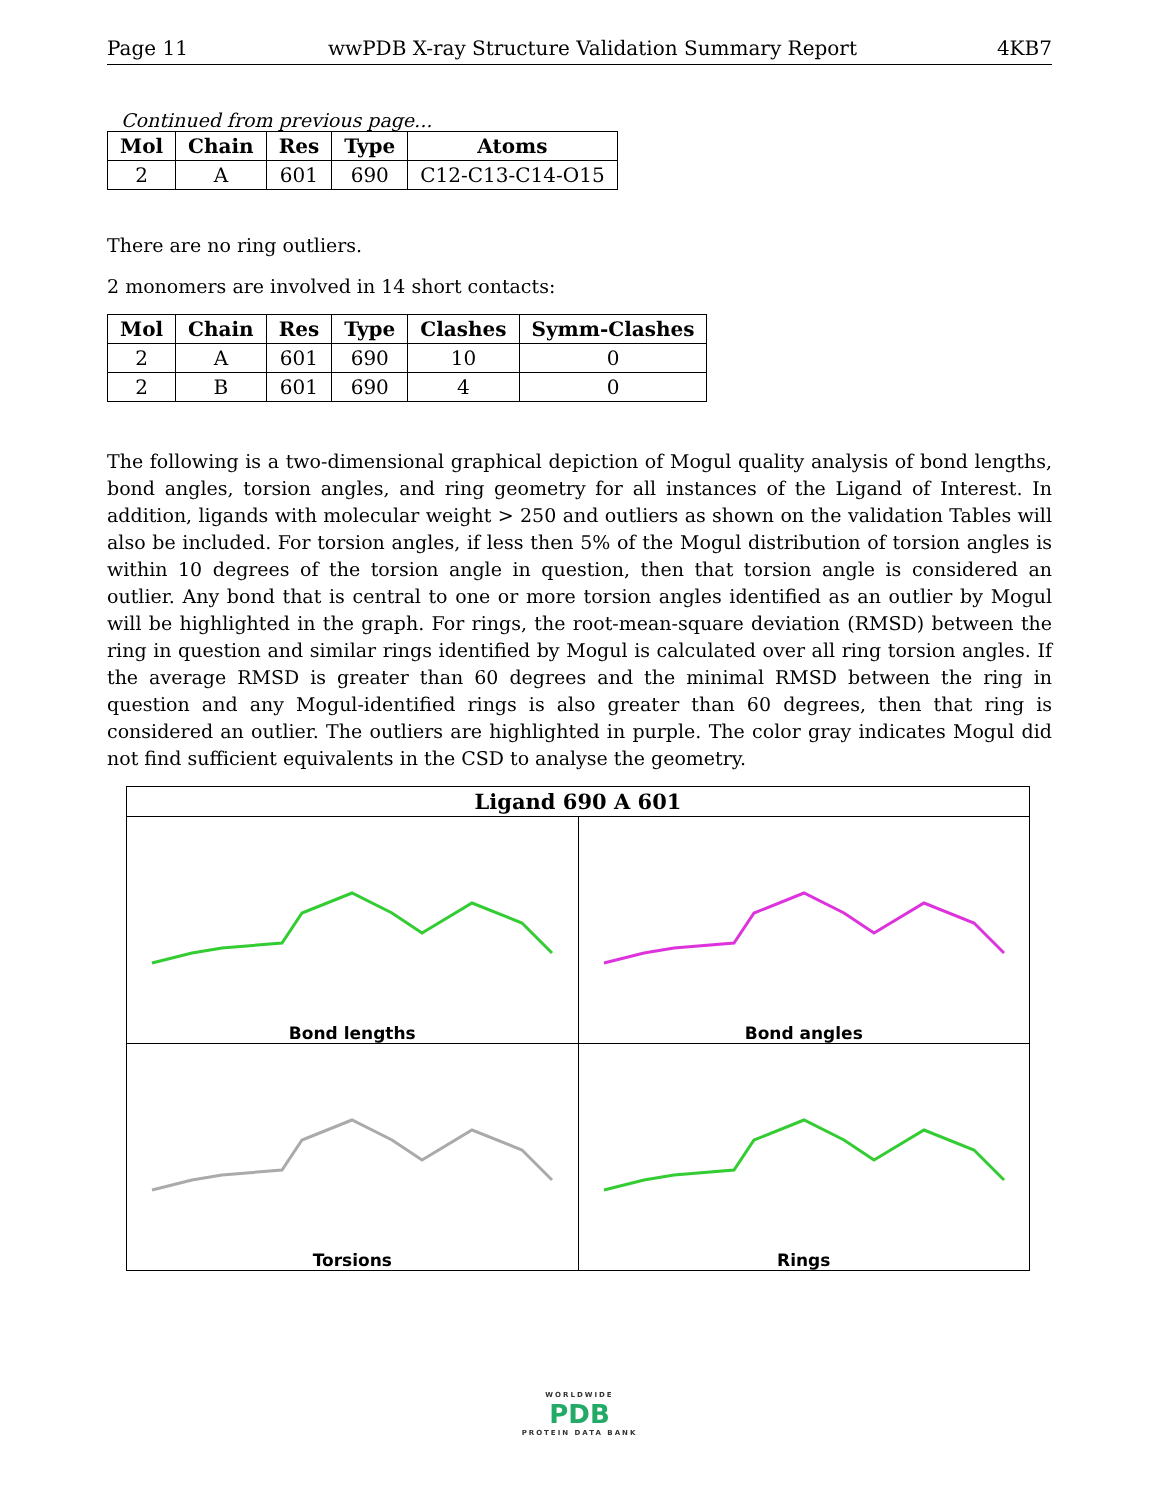Page 11 wwPDB X-ray Structure Validation Summary Report 4KB7
Continued from previous page...
| Mol | Chain | Res | Type | Atoms |
| --- | --- | --- | --- | --- |
| 2 | A | 601 | 690 | C12-C13-C14-O15 |
There are no ring outliers.
2 monomers are involved in 14 short contacts:
| Mol | Chain | Res | Type | Clashes | Symm-Clashes |
| --- | --- | --- | --- | --- | --- |
| 2 | A | 601 | 690 | 10 | 0 |
| 2 | B | 601 | 690 | 4 | 0 |
The following is a two-dimensional graphical depiction of Mogul quality analysis of bond lengths, bond angles, torsion angles, and ring geometry for all instances of the Ligand of Interest. In addition, ligands with molecular weight > 250 and outliers as shown on the validation Tables will also be included. For torsion angles, if less then 5% of the Mogul distribution of torsion angles is within 10 degrees of the torsion angle in question, then that torsion angle is considered an outlier. Any bond that is central to one or more torsion angles identified as an outlier by Mogul will be highlighted in the graph. For rings, the root-mean-square deviation (RMSD) between the ring in question and similar rings identified by Mogul is calculated over all ring torsion angles. If the average RMSD is greater than 60 degrees and the minimal RMSD between the ring in question and any Mogul-identified rings is also greater than 60 degrees, then that ring is considered an outlier. The outliers are highlighted in purple. The color gray indicates Mogul did not find sufficient equivalents in the CSD to analyse the geometry.
| Ligand 690 A 601 | |
| --- | --- |
| Bond lengths | Bond angles |
| Torsions | Rings |
WORLDWIDE
PDB
PROTEIN DATA BANK